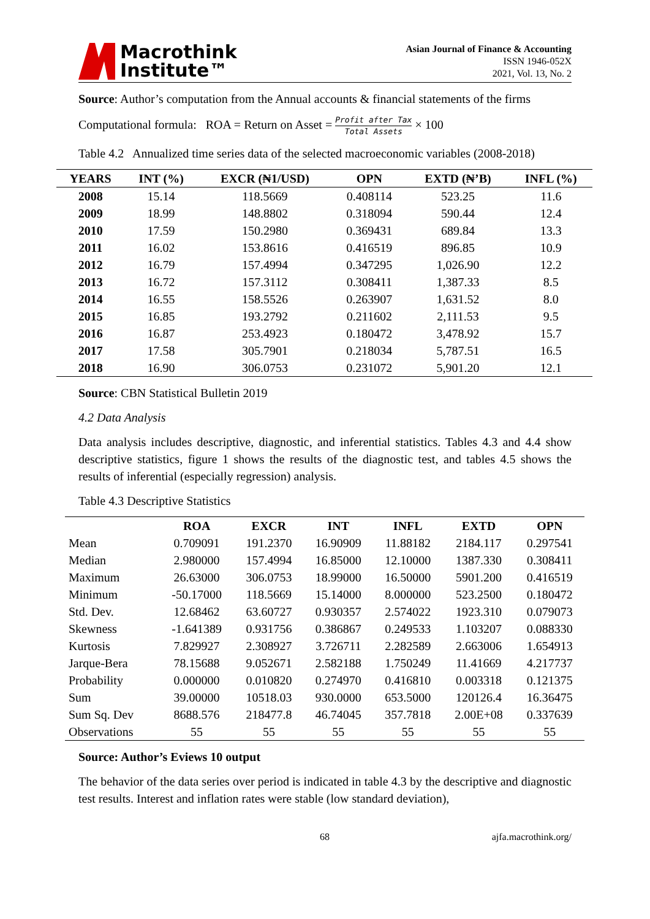Macrothink
Institute™
Asian Journal of Finance & Accounting
ISSN 1946-052X
2021, Vol. 13, No. 2
Source: Author’s computation from the Annual accounts & financial statements of the firms
Computational formula: ROA = Return on Asset = Profit after Tax Total Assets × 100
Table 4.2 Annualized time series data of the selected macroeconomic variables (2008-2018)
| YEARS | INT (%) | EXCR (₦1/USD) | OPN | EXTD (₦’B) | INFL (%) |
| --- | --- | --- | --- | --- | --- |
| 2008 | 15.14 | 118.5669 | 0.408114 | 523.25 | 11.6 |
| 2009 | 18.99 | 148.8802 | 0.318094 | 590.44 | 12.4 |
| 2010 | 17.59 | 150.2980 | 0.369431 | 689.84 | 13.3 |
| 2011 | 16.02 | 153.8616 | 0.416519 | 896.85 | 10.9 |
| 2012 | 16.79 | 157.4994 | 0.347295 | 1,026.90 | 12.2 |
| 2013 | 16.72 | 157.3112 | 0.308411 | 1,387.33 | 8.5 |
| 2014 | 16.55 | 158.5526 | 0.263907 | 1,631.52 | 8.0 |
| 2015 | 16.85 | 193.2792 | 0.211602 | 2,111.53 | 9.5 |
| 2016 | 16.87 | 253.4923 | 0.180472 | 3,478.92 | 15.7 |
| 2017 | 17.58 | 305.7901 | 0.218034 | 5,787.51 | 16.5 |
| 2018 | 16.90 | 306.0753 | 0.231072 | 5,901.20 | 12.1 |
Source: CBN Statistical Bulletin 2019
4.2 Data Analysis
Data analysis includes descriptive, diagnostic, and inferential statistics. Tables 4.3 and 4.4 show descriptive statistics, figure 1 shows the results of the diagnostic test, and tables 4.5 shows the results of inferential (especially regression) analysis.
Table 4.3 Descriptive Statistics
| | ROA | EXCR | INT | INFL | EXTD | OPN |
| --- | --- | --- | --- | --- | --- | --- |
| Mean | 0.709091 | 191.2370 | 16.90909 | 11.88182 | 2184.117 | 0.297541 |
| Median | 2.980000 | 157.4994 | 16.85000 | 12.10000 | 1387.330 | 0.308411 |
| Maximum | 26.63000 | 306.0753 | 18.99000 | 16.50000 | 5901.200 | 0.416519 |
| Minimum | -50.17000 | 118.5669 | 15.14000 | 8.000000 | 523.2500 | 0.180472 |
| Std. Dev. | 12.68462 | 63.60727 | 0.930357 | 2.574022 | 1923.310 | 0.079073 |
| Skewness | -1.641389 | 0.931756 | 0.386867 | 0.249533 | 1.103207 | 0.088330 |
| Kurtosis | 7.829927 | 2.308927 | 3.726711 | 2.282589 | 2.663006 | 1.654913 |
| Jarque-Bera | 78.15688 | 9.052671 | 2.582188 | 1.750249 | 11.41669 | 4.217737 |
| Probability | 0.000000 | 0.010820 | 0.274970 | 0.416810 | 0.003318 | 0.121375 |
| Sum | 39.00000 | 10518.03 | 930.0000 | 653.5000 | 120126.4 | 16.36475 |
| Sum Sq. Dev | 8688.576 | 218477.8 | 46.74045 | 357.7818 | 2.00E+08 | 0.337639 |
| Observations | 55 | 55 | 55 | 55 | 55 | 55 |
Source: Author’s Eviews 10 output
The behavior of the data series over period is indicated in table 4.3 by the descriptive and diagnostic test results. Interest and inflation rates were stable (low standard deviation),
68 ajfa.macrothink.org/